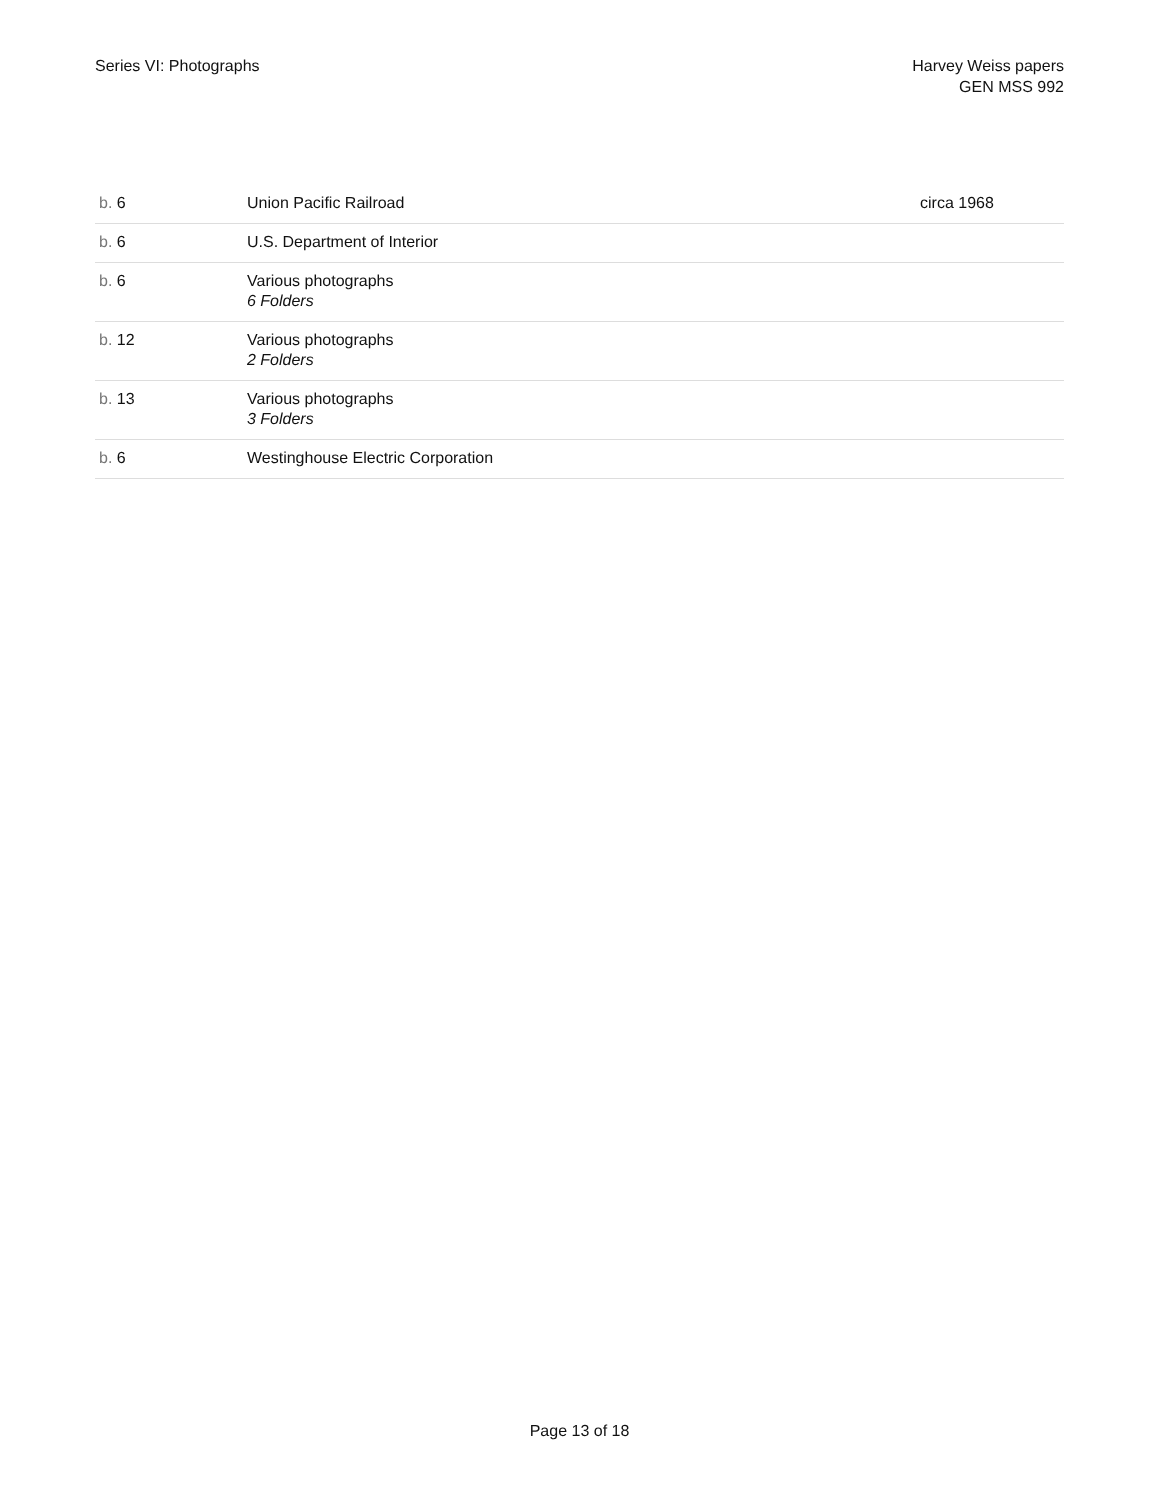Series VI: Photographs Harvey Weiss papers
GEN MSS 992
| b. 6 | Union Pacific Railroad | circa 1968 |
| b. 6 | U.S. Department of Interior | |
| b. 6 | Various photographs 6 Folders | |
| b. 12 | Various photographs 2 Folders | |
| b. 13 | Various photographs 3 Folders | |
| b. 6 | Westinghouse Electric Corporation | |
Page 13 of 18